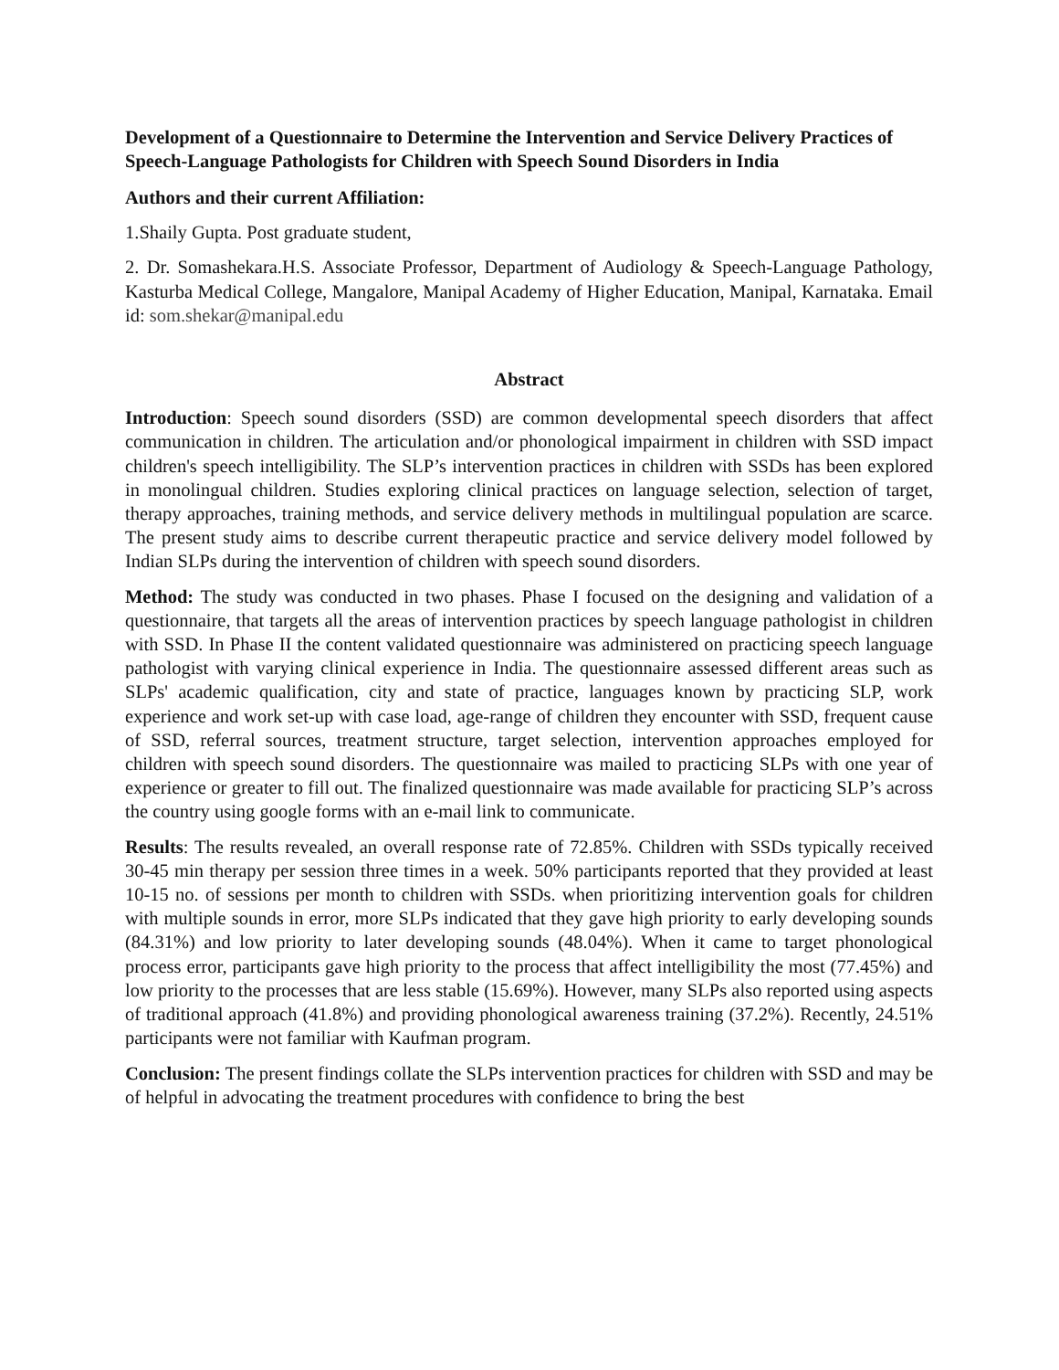Development of a Questionnaire to Determine the Intervention and Service Delivery Practices of Speech-Language Pathologists for Children with Speech Sound Disorders in India
Authors and their current Affiliation:
1.Shaily Gupta. Post graduate student,
2. Dr. Somashekara.H.S. Associate Professor, Department of Audiology & Speech-Language Pathology, Kasturba Medical College, Mangalore, Manipal Academy of Higher Education, Manipal, Karnataka. Email id: som.shekar@manipal.edu
Abstract
Introduction: Speech sound disorders (SSD) are common developmental speech disorders that affect communication in children. The articulation and/or phonological impairment in children with SSD impact children's speech intelligibility. The SLP’s intervention practices in children with SSDs has been explored in monolingual children. Studies exploring clinical practices on language selection, selection of target, therapy approaches, training methods, and service delivery methods in multilingual population are scarce. The present study aims to describe current therapeutic practice and service delivery model followed by Indian SLPs during the intervention of children with speech sound disorders.
Method: The study was conducted in two phases. Phase I focused on the designing and validation of a questionnaire, that targets all the areas of intervention practices by speech language pathologist in children with SSD. In Phase II the content validated questionnaire was administered on practicing speech language pathologist with varying clinical experience in India. The questionnaire assessed different areas such as SLPs' academic qualification, city and state of practice, languages known by practicing SLP, work experience and work set-up with case load, age-range of children they encounter with SSD, frequent cause of SSD, referral sources, treatment structure, target selection, intervention approaches employed for children with speech sound disorders. The questionnaire was mailed to practicing SLPs with one year of experience or greater to fill out. The finalized questionnaire was made available for practicing SLP’s across the country using google forms with an e-mail link to communicate.
Results: The results revealed, an overall response rate of 72.85%. Children with SSDs typically received 30-45 min therapy per session three times in a week. 50% participants reported that they provided at least 10-15 no. of sessions per month to children with SSDs. when prioritizing intervention goals for children with multiple sounds in error, more SLPs indicated that they gave high priority to early developing sounds (84.31%) and low priority to later developing sounds (48.04%). When it came to target phonological process error, participants gave high priority to the process that affect intelligibility the most (77.45%) and low priority to the processes that are less stable (15.69%). However, many SLPs also reported using aspects of traditional approach (41.8%) and providing phonological awareness training (37.2%). Recently, 24.51% participants were not familiar with Kaufman program.
Conclusion: The present findings collate the SLPs intervention practices for children with SSD and may be of helpful in advocating the treatment procedures with confidence to bring the best